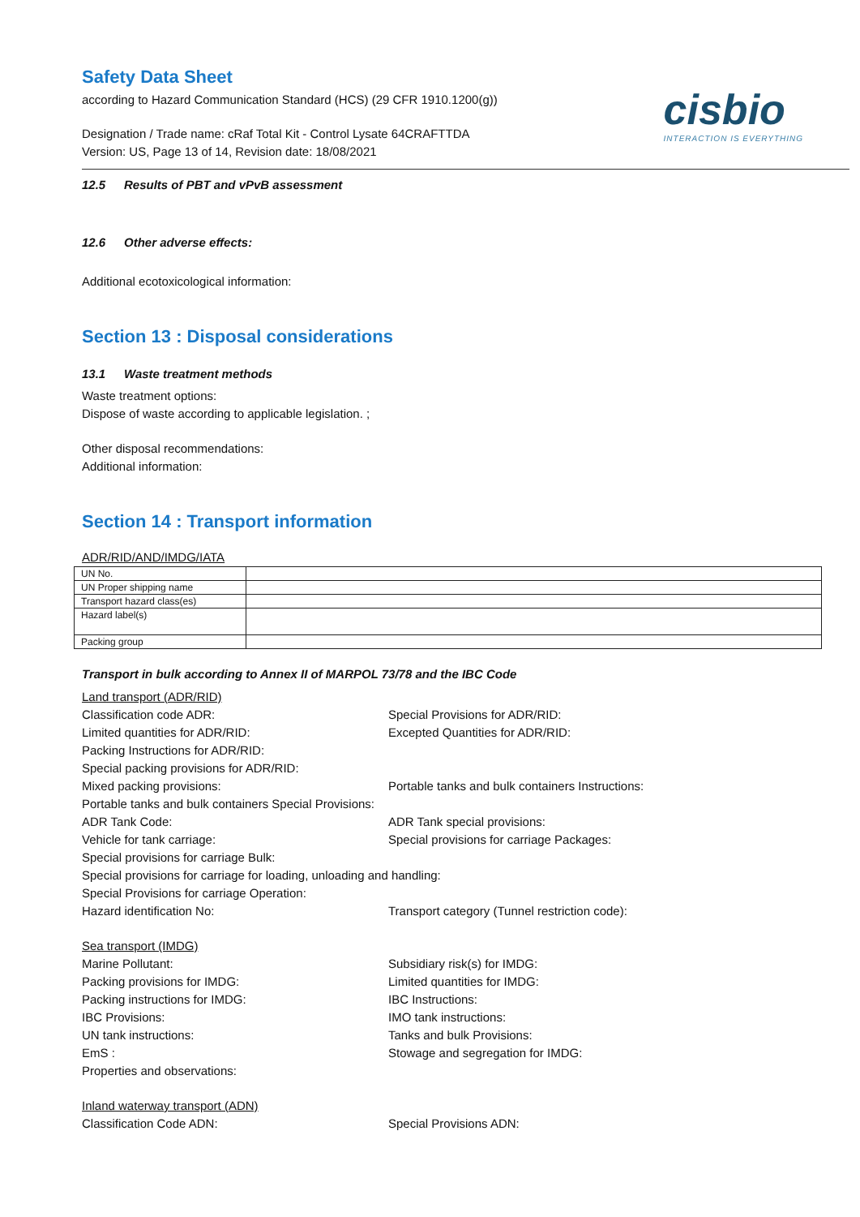Safety Data Sheet
according to Hazard Communication Standard (HCS) (29 CFR 1910.1200(g))
Designation / Trade name: cRaf Total Kit - Control Lysate 64CRAFTTDA
Version: US, Page 13 of 14, Revision date: 18/08/2021
cisbio
INTERACTION IS EVERYTHING
12.5 Results of PBT and vPvB assessment
12.6 Other adverse effects:
Additional ecotoxicological information:
Section 13 : Disposal considerations
13.1 Waste treatment methods
Waste treatment options:
Dispose of waste according to applicable legislation. ;
Other disposal recommendations:
Additional information:
Section 14 : Transport information
ADR/RID/AND/IMDG/IATA
| UN No. | |
| UN Proper shipping name | |
| Transport hazard class(es) | |
| Hazard label(s) | |
| Packing group | |
Transport in bulk according to Annex II of MARPOL 73/78 and the IBC Code
Land transport (ADR/RID)
Classification code ADR:
Special Provisions for ADR/RID:
Limited quantities for ADR/RID:
Excepted Quantities for ADR/RID:
Packing Instructions for ADR/RID:
Special packing provisions for ADR/RID:
Mixed packing provisions:
Portable tanks and bulk containers Instructions:
Portable tanks and bulk containers Special Provisions:
ADR Tank Code:
ADR Tank special provisions:
Vehicle for tank carriage:
Special provisions for carriage Packages:
Special provisions for carriage Bulk:
Special provisions for carriage for loading, unloading and handling:
Special Provisions for carriage Operation:
Hazard identification No:
Transport category (Tunnel restriction code):
Sea transport (IMDG)
Marine Pollutant:
Subsidiary risk(s) for IMDG:
Packing provisions for IMDG:
Limited quantities for IMDG:
Packing instructions for IMDG:
IBC Instructions:
IBC Provisions:
IMO tank instructions:
UN tank instructions:
Tanks and bulk Provisions:
EmS :
Stowage and segregation for IMDG:
Properties and observations:
Inland waterway transport (ADN)
Classification Code ADN:
Special Provisions ADN: